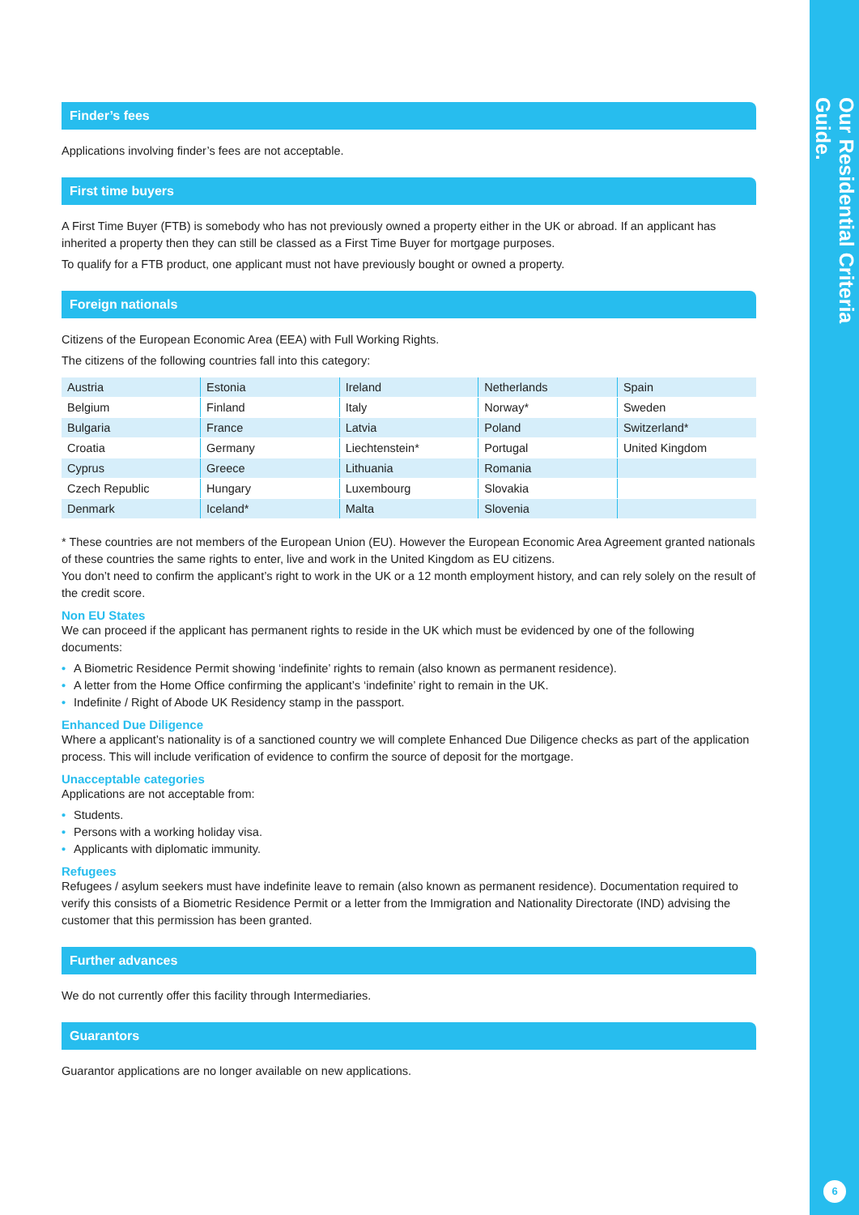Our Residential Criteria Guide.
Finder’s fees
Applications involving finder’s fees are not acceptable.
First time buyers
A First Time Buyer (FTB) is somebody who has not previously owned a property either in the UK or abroad. If an applicant has inherited a property then they can still be classed as a First Time Buyer for mortgage purposes.
To qualify for a FTB product, one applicant must not have previously bought or owned a property.
Foreign nationals
Citizens of the European Economic Area (EEA) with Full Working Rights.
The citizens of the following countries fall into this category:
| Austria | Estonia | Ireland | Netherlands | Spain |
| Belgium | Finland | Italy | Norway* | Sweden |
| Bulgaria | France | Latvia | Poland | Switzerland* |
| Croatia | Germany | Liechtenstein* | Portugal | United Kingdom |
| Cyprus | Greece | Lithuania | Romania | |
| Czech Republic | Hungary | Luxembourg | Slovakia | |
| Denmark | Iceland* | Malta | Slovenia | |
* These countries are not members of the European Union (EU). However the European Economic Area Agreement granted nationals of these countries the same rights to enter, live and work in the United Kingdom as EU citizens.
You don’t need to confirm the applicant’s right to work in the UK or a 12 month employment history, and can rely solely on the result of the credit score.
Non EU States
We can proceed if the applicant has permanent rights to reside in the UK which must be evidenced by one of the following documents:
• A Biometric Residence Permit showing ‘indefinite’ rights to remain (also known as permanent residence).
• A letter from the Home Office confirming the applicant’s ‘indefinite’ right to remain in the UK.
• Indefinite / Right of Abode UK Residency stamp in the passport.
Enhanced Due Diligence
Where a applicant’s nationality is of a sanctioned country we will complete Enhanced Due Diligence checks as part of the application process. This will include verification of evidence to confirm the source of deposit for the mortgage.
Unacceptable categories
Applications are not acceptable from:
• Students.
• Persons with a working holiday visa.
• Applicants with diplomatic immunity.
Refugees
Refugees / asylum seekers must have indefinite leave to remain (also known as permanent residence). Documentation required to verify this consists of a Biometric Residence Permit or a letter from the Immigration and Nationality Directorate (IND) advising the customer that this permission has been granted.
Further advances
We do not currently offer this facility through Intermediaries.
Guarantors
Guarantor applications are no longer available on new applications.
6